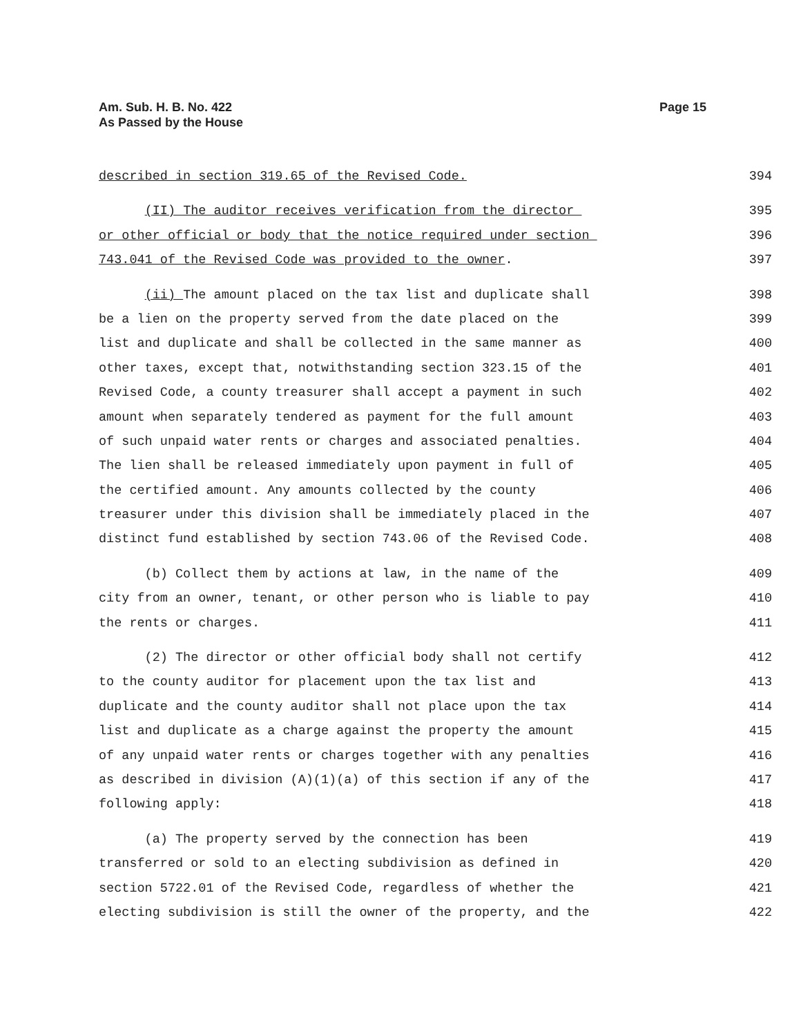Am. Sub. H. B. No. 422
As Passed by the House
Page 15
described in section 319.65 of the Revised Code. 394
(II) The auditor receives verification from the director 395
or other official or body that the notice required under section 396
743.041 of the Revised Code was provided to the owner. 397
(ii) The amount placed on the tax list and duplicate shall 398
be a lien on the property served from the date placed on the 399
list and duplicate and shall be collected in the same manner as 400
other taxes, except that, notwithstanding section 323.15 of the 401
Revised Code, a county treasurer shall accept a payment in such 402
amount when separately tendered as payment for the full amount 403
of such unpaid water rents or charges and associated penalties. 404
The lien shall be released immediately upon payment in full of 405
the certified amount. Any amounts collected by the county 406
treasurer under this division shall be immediately placed in the 407
distinct fund established by section 743.06 of the Revised Code. 408
(b) Collect them by actions at law, in the name of the 409
city from an owner, tenant, or other person who is liable to pay 410
the rents or charges. 411
(2) The director or other official body shall not certify 412
to the county auditor for placement upon the tax list and 413
duplicate and the county auditor shall not place upon the tax 414
list and duplicate as a charge against the property the amount 415
of any unpaid water rents or charges together with any penalties 416
as described in division (A)(1)(a) of this section if any of the 417
following apply: 418
(a) The property served by the connection has been 419
transferred or sold to an electing subdivision as defined in 420
section 5722.01 of the Revised Code, regardless of whether the 421
electing subdivision is still the owner of the property, and the 422